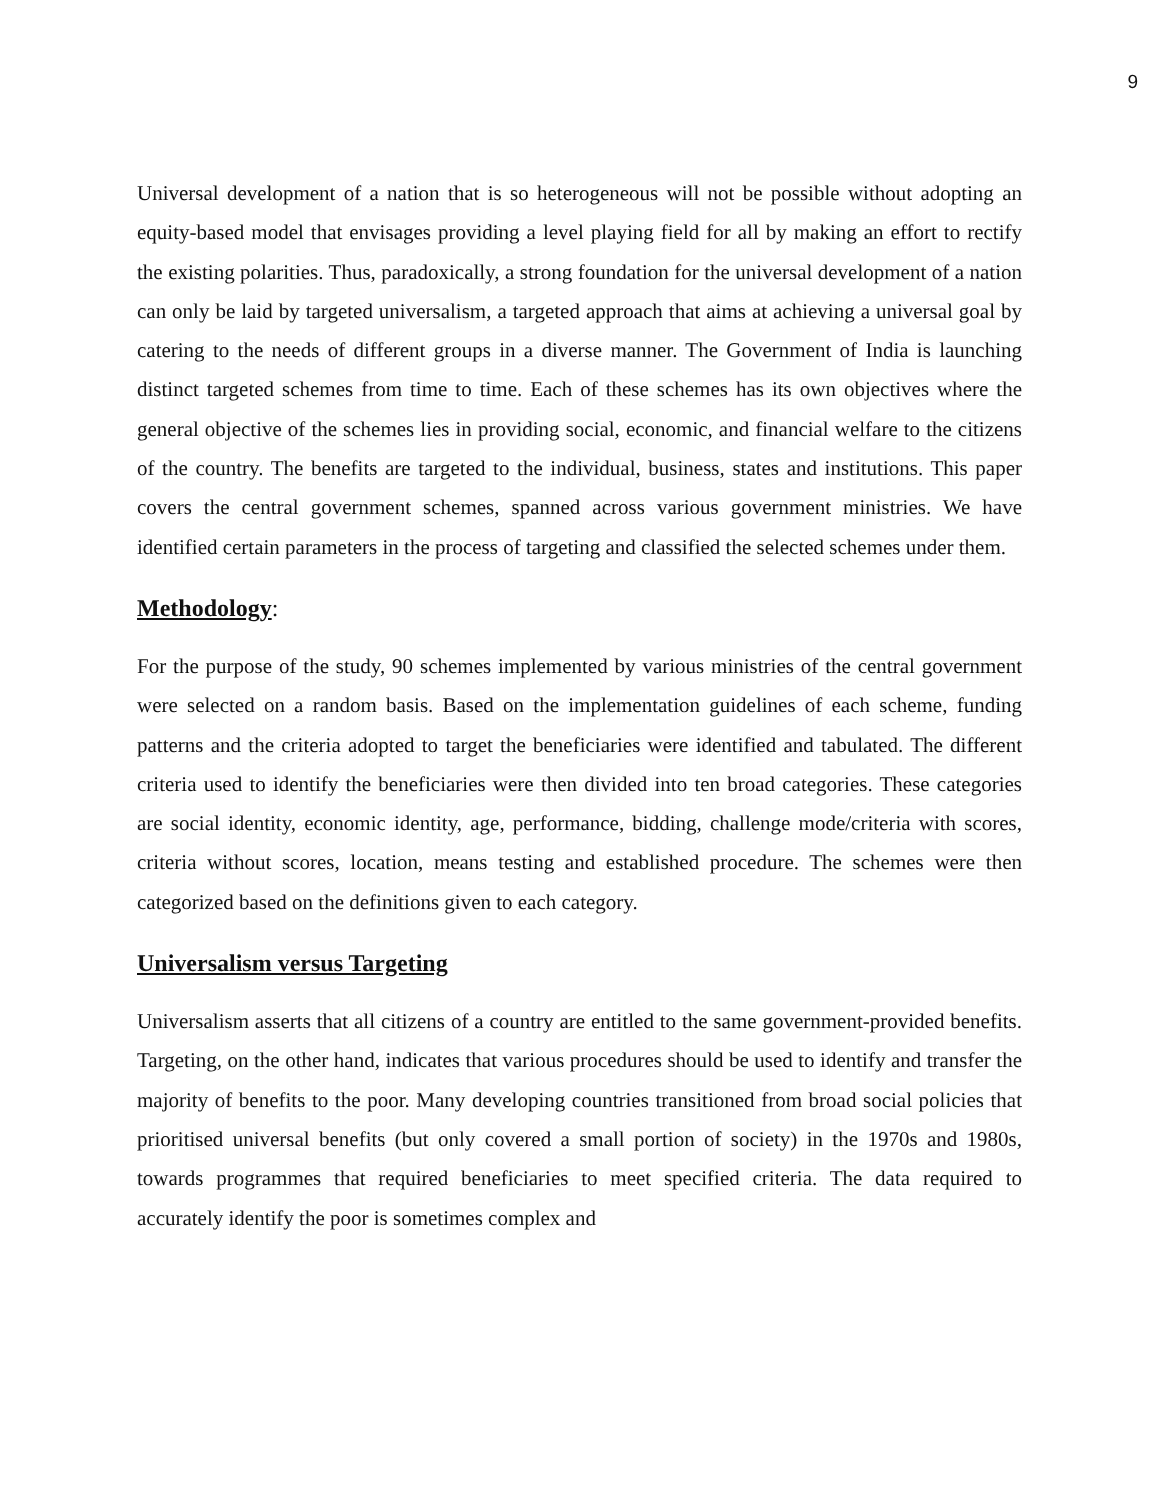9
Universal development of a nation that is so heterogeneous will not be possible without adopting an equity-based model that envisages providing a level playing field for all by making an effort to rectify the existing polarities. Thus, paradoxically, a strong foundation for the universal development of a nation can only be laid by targeted universalism, a targeted approach that aims at achieving a universal goal by catering to the needs of different groups in a diverse manner. The Government of India is launching distinct targeted schemes from time to time. Each of these schemes has its own objectives where the general objective of the schemes lies in providing social, economic, and financial welfare to the citizens of the country. The benefits are targeted to the individual, business, states and institutions. This paper covers the central government schemes, spanned across various government ministries. We have identified certain parameters in the process of targeting and classified the selected schemes under them.
Methodology:
For the purpose of the study, 90 schemes implemented by various ministries of the central government were selected on a random basis. Based on the implementation guidelines of each scheme, funding patterns and the criteria adopted to target the beneficiaries were identified and tabulated. The different criteria used to identify the beneficiaries were then divided into ten broad categories. These categories are social identity, economic identity, age, performance, bidding, challenge mode/criteria with scores, criteria without scores, location, means testing and established procedure. The schemes were then categorized based on the definitions given to each category.
Universalism versus Targeting
Universalism asserts that all citizens of a country are entitled to the same government-provided benefits. Targeting, on the other hand, indicates that various procedures should be used to identify and transfer the majority of benefits to the poor. Many developing countries transitioned from broad social policies that prioritised universal benefits (but only covered a small portion of society) in the 1970s and 1980s, towards programmes that required beneficiaries to meet specified criteria. The data required to accurately identify the poor is sometimes complex and